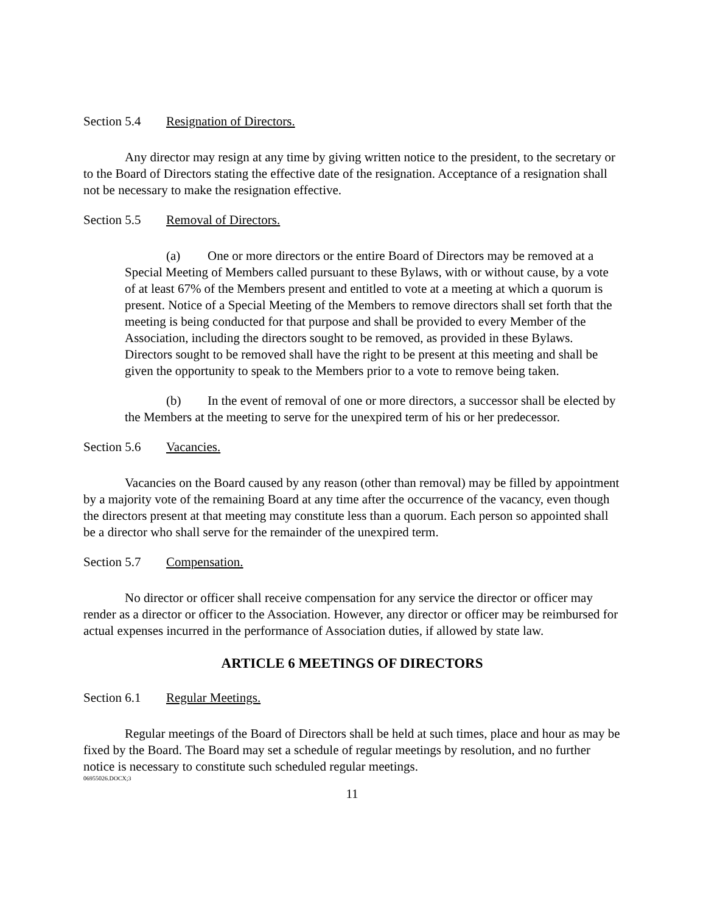Section 5.4 Resignation of Directors.
Any director may resign at any time by giving written notice to the president, to the secretary or to the Board of Directors stating the effective date of the resignation. Acceptance of a resignation shall not be necessary to make the resignation effective.
Section 5.5 Removal of Directors.
(a) One or more directors or the entire Board of Directors may be removed at a Special Meeting of Members called pursuant to these Bylaws, with or without cause, by a vote of at least 67% of the Members present and entitled to vote at a meeting at which a quorum is present. Notice of a Special Meeting of the Members to remove directors shall set forth that the meeting is being conducted for that purpose and shall be provided to every Member of the Association, including the directors sought to be removed, as provided in these Bylaws. Directors sought to be removed shall have the right to be present at this meeting and shall be given the opportunity to speak to the Members prior to a vote to remove being taken.
(b) In the event of removal of one or more directors, a successor shall be elected by the Members at the meeting to serve for the unexpired term of his or her predecessor.
Section 5.6 Vacancies.
Vacancies on the Board caused by any reason (other than removal) may be filled by appointment by a majority vote of the remaining Board at any time after the occurrence of the vacancy, even though the directors present at that meeting may constitute less than a quorum. Each person so appointed shall be a director who shall serve for the remainder of the unexpired term.
Section 5.7 Compensation.
No director or officer shall receive compensation for any service the director or officer may render as a director or officer to the Association. However, any director or officer may be reimbursed for actual expenses incurred in the performance of Association duties, if allowed by state law.
ARTICLE 6 MEETINGS OF DIRECTORS
Section 6.1 Regular Meetings.
Regular meetings of the Board of Directors shall be held at such times, place and hour as may be fixed by the Board. The Board may set a schedule of regular meetings by resolution, and no further notice is necessary to constitute such scheduled regular meetings.
06955026.DOCX;3
11